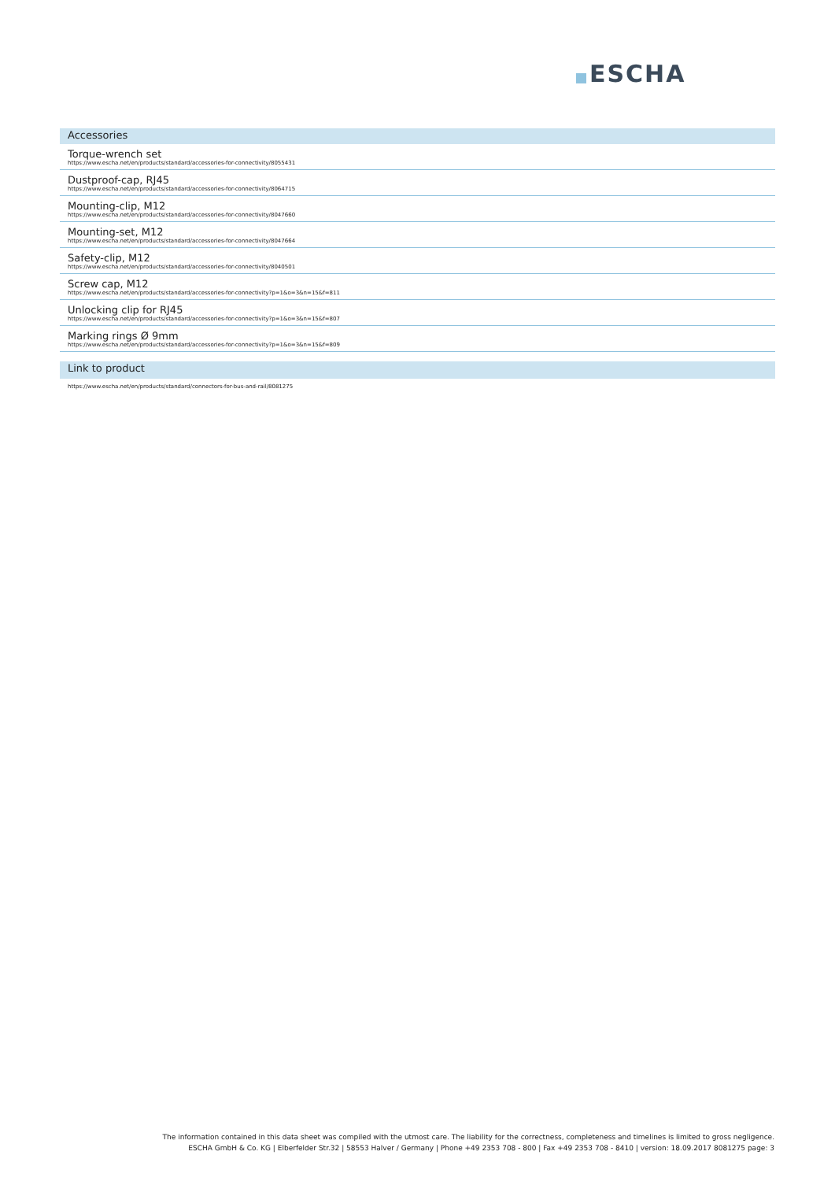ESCHA
Accessories
Torque-wrench set
https://www.escha.net/en/products/standard/accessories-for-connectivity/8055431
Dustproof-cap, RJ45
https://www.escha.net/en/products/standard/accessories-for-connectivity/8064715
Mounting-clip, M12
https://www.escha.net/en/products/standard/accessories-for-connectivity/8047660
Mounting-set, M12
https://www.escha.net/en/products/standard/accessories-for-connectivity/8047664
Safety-clip, M12
https://www.escha.net/en/products/standard/accessories-for-connectivity/8040501
Screw cap, M12
https://www.escha.net/en/products/standard/accessories-for-connectivity?p=1&o=3&n=15&f=811
Unlocking clip for RJ45
https://www.escha.net/en/products/standard/accessories-for-connectivity?p=1&o=3&n=15&f=807
Marking rings Ø 9mm
https://www.escha.net/en/products/standard/accessories-for-connectivity?p=1&o=3&n=15&f=809
Link to product
https://www.escha.net/en/products/standard/connectors-for-bus-and-rail/8081275
The information contained in this data sheet was compiled with the utmost care. The liability for the correctness, completeness and timelines is limited to gross negligence.
ESCHA GmbH & Co. KG | Elberfelder Str.32 | 58553 Halver / Germany | Phone +49 2353 708 - 800 | Fax +49 2353 708 - 8410 | version: 18.09.2017 8081275 page: 3